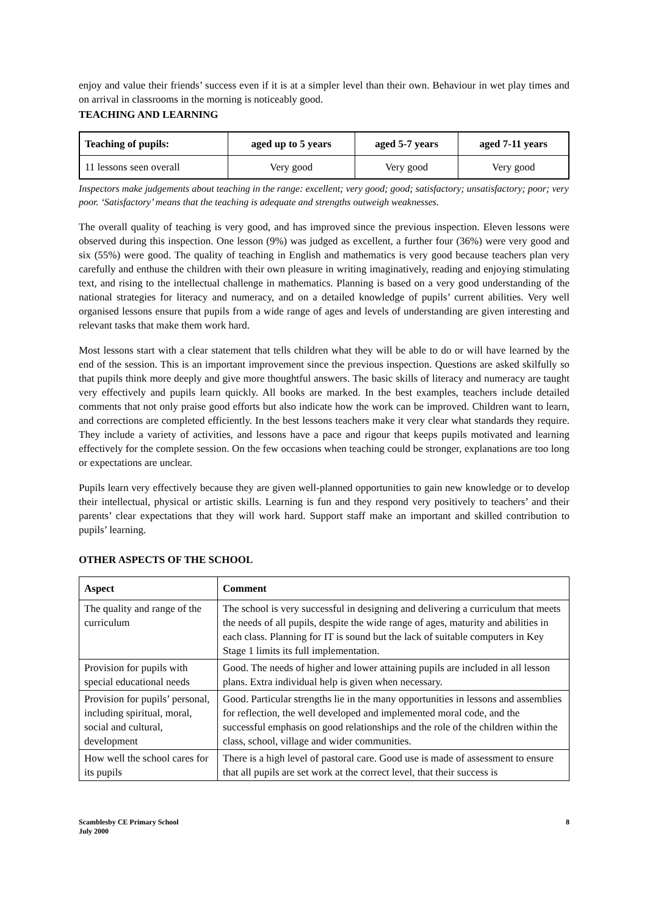enjoy and value their friends’ success even if it is at a simpler level than their own. Behaviour in wet play times and on arrival in classrooms in the morning is noticeably good.
TEACHING AND LEARNING
| Teaching of pupils: | aged up to 5 years | aged 5-7 years | aged 7-11 years |
| --- | --- | --- | --- |
| 11 lessons seen overall | Very good | Very good | Very good |
Inspectors make judgements about teaching in the range: excellent; very good; good; satisfactory; unsatisfactory; poor; very poor. ‘Satisfactory’ means that the teaching is adequate and strengths outweigh weaknesses.
The overall quality of teaching is very good, and has improved since the previous inspection. Eleven lessons were observed during this inspection. One lesson (9%) was judged as excellent, a further four (36%) were very good and six (55%) were good. The quality of teaching in English and mathematics is very good because teachers plan very carefully and enthuse the children with their own pleasure in writing imaginatively, reading and enjoying stimulating text, and rising to the intellectual challenge in mathematics. Planning is based on a very good understanding of the national strategies for literacy and numeracy, and on a detailed knowledge of pupils’ current abilities. Very well organised lessons ensure that pupils from a wide range of ages and levels of understanding are given interesting and relevant tasks that make them work hard.
Most lessons start with a clear statement that tells children what they will be able to do or will have learned by the end of the session. This is an important improvement since the previous inspection. Questions are asked skilfully so that pupils think more deeply and give more thoughtful answers. The basic skills of literacy and numeracy are taught very effectively and pupils learn quickly. All books are marked. In the best examples, teachers include detailed comments that not only praise good efforts but also indicate how the work can be improved. Children want to learn, and corrections are completed efficiently. In the best lessons teachers make it very clear what standards they require. They include a variety of activities, and lessons have a pace and rigour that keeps pupils motivated and learning effectively for the complete session. On the few occasions when teaching could be stronger, explanations are too long or expectations are unclear.
Pupils learn very effectively because they are given well-planned opportunities to gain new knowledge or to develop their intellectual, physical or artistic skills. Learning is fun and they respond very positively to teachers’ and their parents’ clear expectations that they will work hard. Support staff make an important and skilled contribution to pupils’ learning.
OTHER ASPECTS OF THE SCHOOL
| Aspect | Comment |
| --- | --- |
| The quality and range of the curriculum | The school is very successful in designing and delivering a curriculum that meets the needs of all pupils, despite the wide range of ages, maturity and abilities in each class. Planning for IT is sound but the lack of suitable computers in Key Stage 1 limits its full implementation. |
| Provision for pupils with special educational needs | Good. The needs of higher and lower attaining pupils are included in all lesson plans. Extra individual help is given when necessary. |
| Provision for pupils’ personal, including spiritual, moral, social and cultural, development | Good. Particular strengths lie in the many opportunities in lessons and assemblies for reflection, the well developed and implemented moral code, and the successful emphasis on good relationships and the role of the children within the class, school, village and wider communities. |
| How well the school cares for its pupils | There is a high level of pastoral care. Good use is made of assessment to ensure that all pupils are set work at the correct level, that their success is |
Scamblesby CE Primary School
July 2000
8